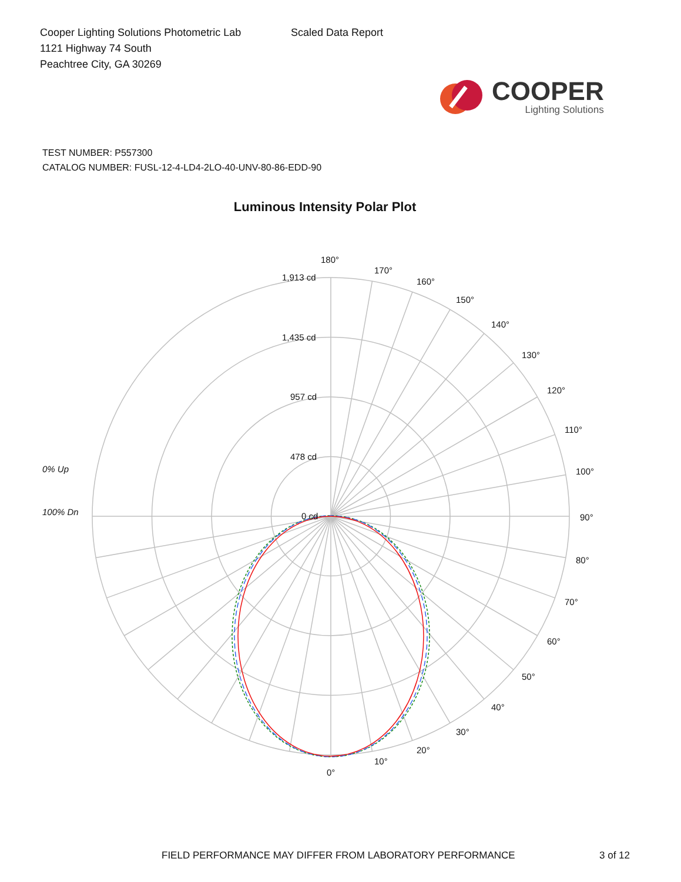Cooper Lighting Solutions Photometric Lab
1121 Highway 74 South
Peachtree City, GA 30269
Scaled Data Report
COOPER
Lighting Solutions
TEST NUMBER: P557300
CATALOG NUMBER: FUSL-12-4-LD4-2LO-40-UNV-80-86-EDD-90
Luminous Intensity Polar Plot
180°
170°
160°
150°
140°
130°
120°
110°
100°
90°
80°
70°
60°
50°
40°
30°
20°
10°
0°
1,913 cd
1,435 cd
957 cd
478 cd
0 cd
0% Up
100% Dn
FIELD PERFORMANCE MAY DIFFER FROM LABORATORY PERFORMANCE 3 of 12